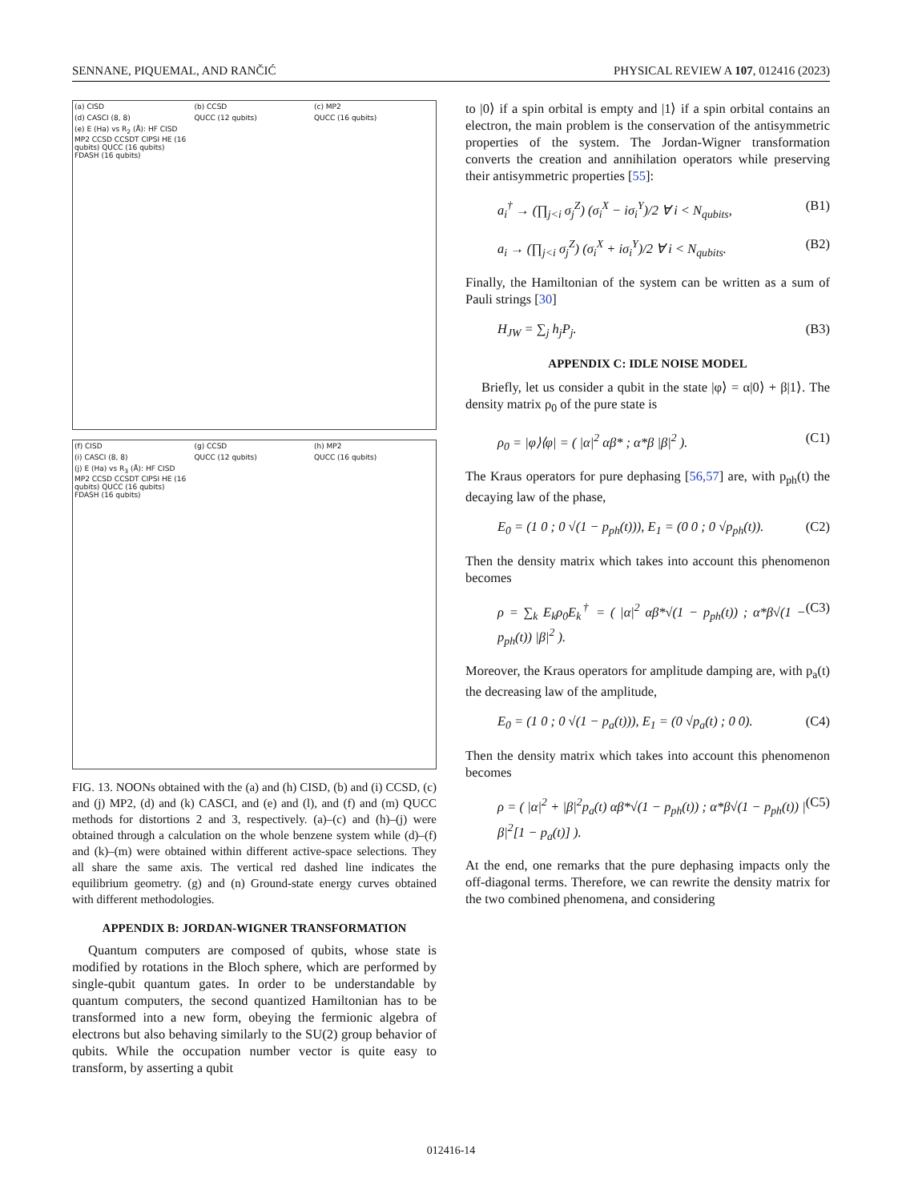SENNANE, PIQUEMAL, AND RANČIĆ PHYSICAL REVIEW A 107, 012416 (2023)
(a) CISD (b) CCSD (c) MP2 (d) CASCI (8, 8) QUCC (12 qubits) QUCC (16 qubits) (e) E (Ha) vs R<sub>2</sub> (Å): HF CISD MP2 CCSD CCSDT CIPSI HE (16 qubits) QUCC (16 qubits) FDASH (16 qubits)
(f) CISD (g) CCSD (h) MP2 (i) CASCI (8, 8) QUCC (12 qubits) QUCC (16 qubits) (j) E (Ha) vs R<sub>3</sub> (Å): HF CISD MP2 CCSD CCSDT CIPSI HE (16 qubits) QUCC (16 qubits) FDASH (16 qubits)
FIG. 13. NOONs obtained with the (a) and (h) CISD, (b) and (i) CCSD, (c) and (j) MP2, (d) and (k) CASCI, and (e) and (l), and (f) and (m) QUCC methods for distortions 2 and 3, respectively. (a)–(c) and (h)–(j) were obtained through a calculation on the whole benzene system while (d)–(f) and (k)–(m) were obtained within different active-space selections. They all share the same axis. The vertical red dashed line indicates the equilibrium geometry. (g) and (n) Ground-state energy curves obtained with different methodologies.
APPENDIX B: JORDAN-WIGNER TRANSFORMATION
Quantum computers are composed of qubits, whose state is modified by rotations in the Bloch sphere, which are performed by single-qubit quantum gates. In order to be understandable by quantum computers, the second quantized Hamiltonian has to be transformed into a new form, obeying the fermionic algebra of electrons but also behaving similarly to the SU(2) group behavior of qubits. While the occupation number vector is quite easy to transform, by asserting a qubit
to |0⟩ if a spin orbital is empty and |1⟩ if a spin orbital contains an electron, the main problem is the conservation of the antisymmetric properties of the system. The Jordan-Wigner transformation converts the creation and annihilation operators while preserving their antisymmetric properties [55]:
a<sub>i</sub><sup>†</sup> → (∏<sub>j<i</sub> σ<sub>j</sub><sup>Z</sup>) (σ<sub>i</sub><sup>X</sup> − iσ<sub>i</sub><sup>Y</sup>)/2 ∀ i < N<sub>qubits</sub>, (B1)
a<sub>i</sub> → (∏<sub>j<i</sub> σ<sub>j</sub><sup>Z</sup>) (σ<sub>i</sub><sup>X</sup> + iσ<sub>i</sub><sup>Y</sup>)/2 ∀ i < N<sub>qubits</sub>. (B2)
Finally, the Hamiltonian of the system can be written as a sum of Pauli strings [30]
H<sub>JW</sub> = ∑<sub>j</sub> h<sub>j</sub>P<sub>j</sub>. (B3)
APPENDIX C: IDLE NOISE MODEL
Briefly, let us consider a qubit in the state |φ⟩ = α|0⟩ + β|1⟩. The density matrix ρ<sub>0</sub> of the pure state is
ρ<sub>0</sub> = |φ⟩⟨φ| = ( |α|<sup>2</sup> αβ* ; α*β |β|<sup>2</sup> ). (C1)
The Kraus operators for pure dephasing [56,57] are, with p<sub>ph</sub>(t) the decaying law of the phase,
E<sub>0</sub> = (1 0 ; 0 √(1 − p<sub>ph</sub>(t))), E<sub>1</sub> = (0 0 ; 0 √p<sub>ph</sub>(t)). (C2)
Then the density matrix which takes into account this phenomenon becomes
ρ = ∑<sub>k</sub> E<sub>k</sub>ρ<sub>0</sub>E<sub>k</sub><sup>†</sup> = ( |α|<sup>2</sup> αβ*√(1 − p<sub>ph</sub>(t)) ; α*β√(1 − p<sub>ph</sub>(t)) |β|<sup>2</sup> ). (C3)
Moreover, the Kraus operators for amplitude damping are, with p<sub>a</sub>(t) the decreasing law of the amplitude,
E<sub>0</sub> = (1 0 ; 0 √(1 − p<sub>a</sub>(t))), E<sub>1</sub> = (0 √p<sub>a</sub>(t) ; 0 0). (C4)
Then the density matrix which takes into account this phenomenon becomes
ρ = ( |α|<sup>2</sup> + |β|<sup>2</sup>p<sub>a</sub>(t) αβ*√(1 − p<sub>ph</sub>(t)) ; α*β√(1 − p<sub>ph</sub>(t)) |β|<sup>2</sup>[1 − p<sub>a</sub>(t)] ). (C5)
At the end, one remarks that the pure dephasing impacts only the off-diagonal terms. Therefore, we can rewrite the density matrix for the two combined phenomena, and considering
012416-14